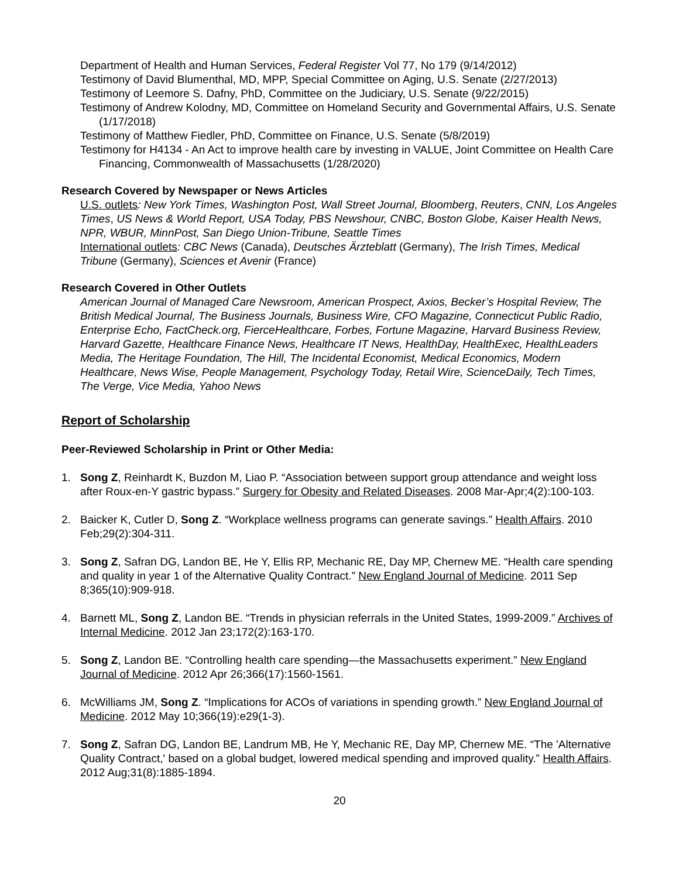Department of Health and Human Services, Federal Register Vol 77, No 179 (9/14/2012)
Testimony of David Blumenthal, MD, MPP, Special Committee on Aging, U.S. Senate (2/27/2013)
Testimony of Leemore S. Dafny, PhD, Committee on the Judiciary, U.S. Senate (9/22/2015)
Testimony of Andrew Kolodny, MD, Committee on Homeland Security and Governmental Affairs, U.S. Senate (1/17/2018)
Testimony of Matthew Fiedler, PhD, Committee on Finance, U.S. Senate (5/8/2019)
Testimony for H4134 - An Act to improve health care by investing in VALUE, Joint Committee on Health Care Financing, Commonwealth of Massachusetts (1/28/2020)
Research Covered by Newspaper or News Articles
U.S. outlets: New York Times, Washington Post, Wall Street Journal, Bloomberg, Reuters, CNN, Los Angeles Times, US News & World Report, USA Today, PBS Newshour, CNBC, Boston Globe, Kaiser Health News, NPR, WBUR, MinnPost, San Diego Union-Tribune, Seattle Times
International outlets: CBC News (Canada), Deutsches Ärzteblatt (Germany), The Irish Times, Medical Tribune (Germany), Sciences et Avenir (France)
Research Covered in Other Outlets
American Journal of Managed Care Newsroom, American Prospect, Axios, Becker’s Hospital Review, The British Medical Journal, The Business Journals, Business Wire, CFO Magazine, Connecticut Public Radio, Enterprise Echo, FactCheck.org, FierceHealthcare, Forbes, Fortune Magazine, Harvard Business Review, Harvard Gazette, Healthcare Finance News, Healthcare IT News, HealthDay, HealthExec, HealthLeaders Media, The Heritage Foundation, The Hill, The Incidental Economist, Medical Economics, Modern Healthcare, News Wise, People Management, Psychology Today, Retail Wire, ScienceDaily, Tech Times, The Verge, Vice Media, Yahoo News
Report of Scholarship
Peer-Reviewed Scholarship in Print or Other Media:
1. Song Z, Reinhardt K, Buzdon M, Liao P. “Association between support group attendance and weight loss after Roux-en-Y gastric bypass.” Surgery for Obesity and Related Diseases. 2008 Mar-Apr;4(2):100-103.
2. Baicker K, Cutler D, Song Z. “Workplace wellness programs can generate savings.” Health Affairs. 2010 Feb;29(2):304-311.
3. Song Z, Safran DG, Landon BE, He Y, Ellis RP, Mechanic RE, Day MP, Chernew ME. “Health care spending and quality in year 1 of the Alternative Quality Contract.” New England Journal of Medicine. 2011 Sep 8;365(10):909-918.
4. Barnett ML, Song Z, Landon BE. “Trends in physician referrals in the United States, 1999-2009.” Archives of Internal Medicine. 2012 Jan 23;172(2):163-170.
5. Song Z, Landon BE. “Controlling health care spending—the Massachusetts experiment.” New England Journal of Medicine. 2012 Apr 26;366(17):1560-1561.
6. McWilliams JM, Song Z. “Implications for ACOs of variations in spending growth.” New England Journal of Medicine. 2012 May 10;366(19):e29(1-3).
7. Song Z, Safran DG, Landon BE, Landrum MB, He Y, Mechanic RE, Day MP, Chernew ME. “The 'Alternative Quality Contract,' based on a global budget, lowered medical spending and improved quality.” Health Affairs. 2012 Aug;31(8):1885-1894.
20